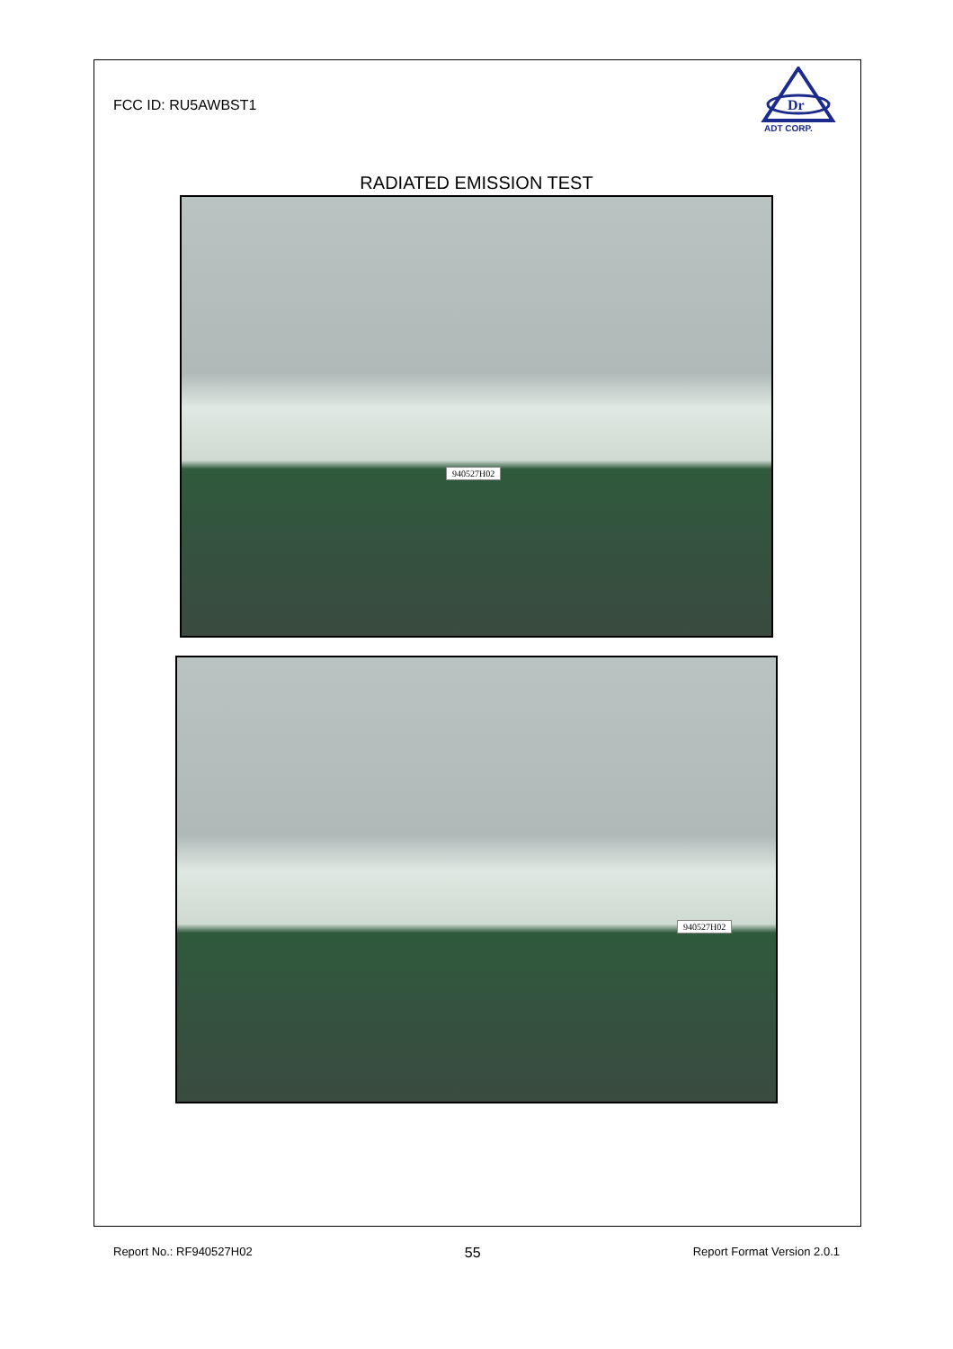FCC ID: RU5AWBST1
Dr
ADT CORP.
RADIATED EMISSION TEST
940527H02
940527H02
Report No.: RF940527H02 55 Report Format Version 2.0.1